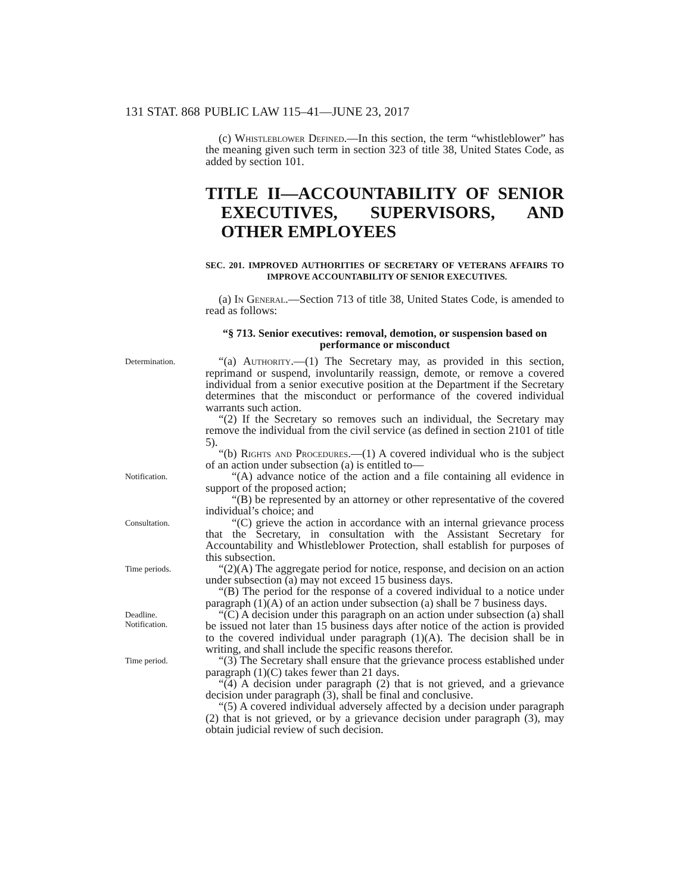131 STAT. 868 PUBLIC LAW 115–41—JUNE 23, 2017
(c) Whistleblower Defined.—In this section, the term “whistleblower” has the meaning given such term in section 323 of title 38, United States Code, as added by section 101.
TITLE II—ACCOUNTABILITY OF SENIOR EXECUTIVES, SUPERVISORS, AND OTHER EMPLOYEES
SEC. 201. IMPROVED AUTHORITIES OF SECRETARY OF VETERANS AFFAIRS TO IMPROVE ACCOUNTABILITY OF SENIOR EXECUTIVES.
(a) In General.—Section 713 of title 38, United States Code, is amended to read as follows:
“§ 713. Senior executives: removal, demotion, or suspension based on performance or misconduct
Determination.
“(a) Authority.—(1) The Secretary may, as provided in this section, reprimand or suspend, involuntarily reassign, demote, or remove a covered individual from a senior executive position at the Department if the Secretary determines that the misconduct or performance of the covered individual warrants such action.
“(2) If the Secretary so removes such an individual, the Secretary may remove the individual from the civil service (as defined in section 2101 of title 5).
“(b) Rights and Procedures.—(1) A covered individual who is the subject of an action under subsection (a) is entitled to—
Notification.
“(A) advance notice of the action and a file containing all evidence in support of the proposed action;
“(B) be represented by an attorney or other representative of the covered individual’s choice; and
Consultation.
“(C) grieve the action in accordance with an internal grievance process that the Secretary, in consultation with the Assistant Secretary for Accountability and Whistleblower Protection, shall establish for purposes of this subsection.
Time periods.
“(2)(A) The aggregate period for notice, response, and decision on an action under subsection (a) may not exceed 15 business days.
“(B) The period for the response of a covered individual to a notice under paragraph (1)(A) of an action under subsection (a) shall be 7 business days.
Deadline.
Notification.
“(C) A decision under this paragraph on an action under subsection (a) shall be issued not later than 15 business days after notice of the action is provided to the covered individual under paragraph (1)(A). The decision shall be in writing, and shall include the specific reasons therefor.
Time period.
“(3) The Secretary shall ensure that the grievance process established under paragraph (1)(C) takes fewer than 21 days.
“(4) A decision under paragraph (2) that is not grieved, and a grievance decision under paragraph (3), shall be final and conclusive.
“(5) A covered individual adversely affected by a decision under paragraph (2) that is not grieved, or by a grievance decision under paragraph (3), may obtain judicial review of such decision.